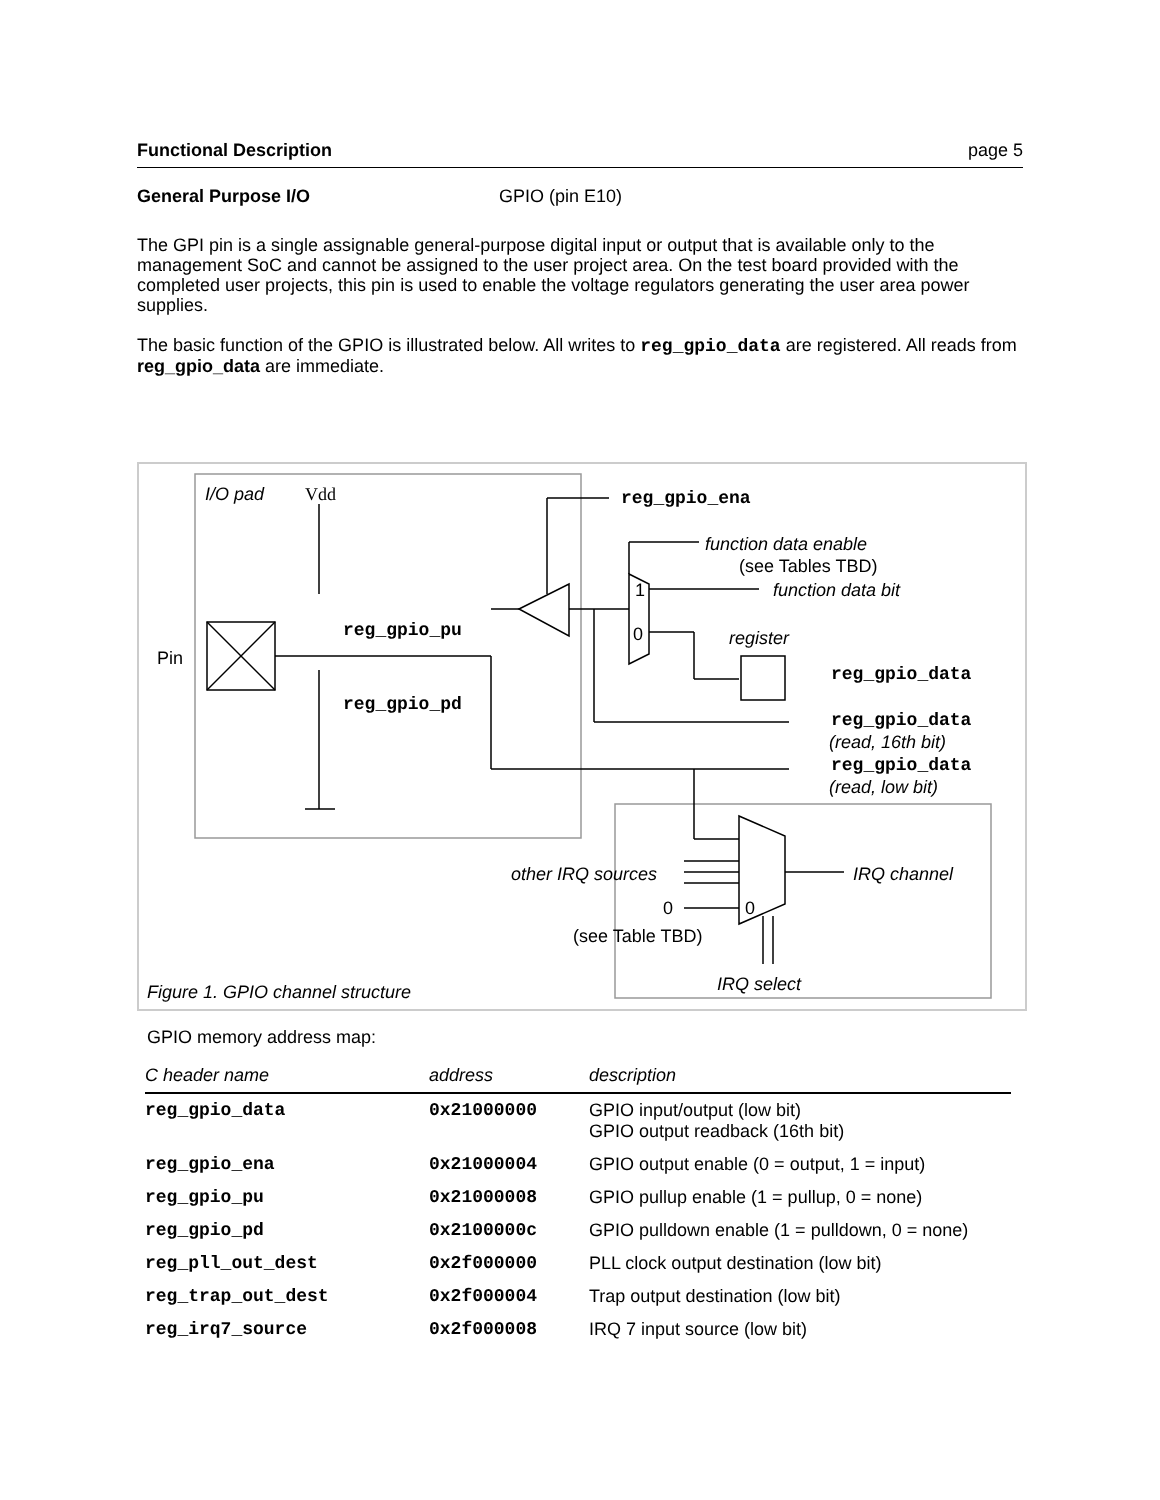Functional Description page 5
General Purpose I/O GPIO (pin E10)
The GPI pin is a single assignable general-purpose digital input or output that is available only to the management SoC and cannot be assigned to the user project area. On the test board provided with the completed user projects, this pin is used to enable the voltage regulators generating the user area power supplies.
The basic function of the GPIO is illustrated below. All writes to reg_gpio_data are registered. All reads from reg_gpio_data are immediate.
I/O pad Vdd reg_gpio_ena
function data enable
(see Tables TBD)
1 function data bit
reg_gpio_pu 0 register
Pin
reg_gpio_data
reg_gpio_pd
reg_gpio_data
(read, 16th bit)
reg_gpio_data
(read, low bit)
other IRQ sources IRQ channel
0 0
(see Table TBD)
IRQ select Figure 1. GPIO channel structure
GPIO memory address map:
| C header name | address | description |
| --- | --- | --- |
| reg_gpio_data | 0x21000000 | GPIO input/output (low bit) GPIO output readback (16th bit) |
| reg_gpio_ena | 0x21000004 | GPIO output enable (0 = output, 1 = input) |
| reg_gpio_pu | 0x21000008 | GPIO pullup enable (1 = pullup, 0 = none) |
| reg_gpio_pd | 0x2100000c | GPIO pulldown enable (1 = pulldown, 0 = none) |
| reg_pll_out_dest | 0x2f000000 | PLL clock output destination (low bit) |
| reg_trap_out_dest | 0x2f000004 | Trap output destination (low bit) |
| reg_irq7_source | 0x2f000008 | IRQ 7 input source (low bit) |